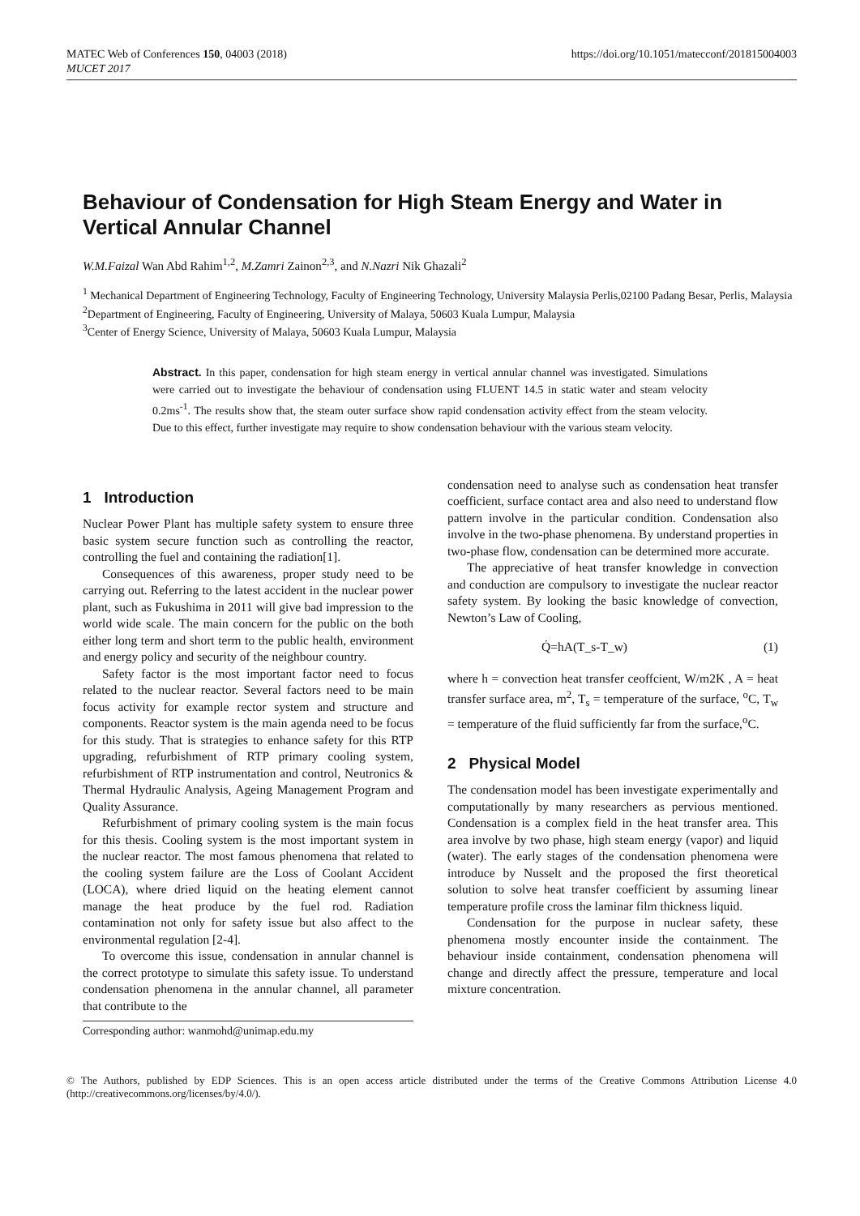MATEC Web of Conferences 150, 04003 (2018)
MUCET 2017
https://doi.org/10.1051/matecconf/201815004003
Behaviour of Condensation for High Steam Energy and Water in Vertical Annular Channel
W.M.Faizal Wan Abd Rahim<sup>1,2</sup>, M.Zamri Zainon<sup>2,3</sup>, and N.Nazri Nik Ghazali<sup>2</sup>
<sup>1</sup> Mechanical Department of Engineering Technology, Faculty of Engineering Technology, University Malaysia Perlis,02100 Padang Besar, Perlis, Malaysia
<sup>2</sup> Department of Engineering, Faculty of Engineering, University of Malaya, 50603 Kuala Lumpur, Malaysia
<sup>3</sup> Center of Energy Science, University of Malaya, 50603 Kuala Lumpur, Malaysia
Abstract. In this paper, condensation for high steam energy in vertical annular channel was investigated. Simulations were carried out to investigate the behaviour of condensation using FLUENT 14.5 in static water and steam velocity 0.2ms<sup>-1</sup>. The results show that, the steam outer surface show rapid condensation activity effect from the steam velocity. Due to this effect, further investigate may require to show condensation behaviour with the various steam velocity.
1 Introduction
Nuclear Power Plant has multiple safety system to ensure three basic system secure function such as controlling the reactor, controlling the fuel and containing the radiation[1].
Consequences of this awareness, proper study need to be carrying out. Referring to the latest accident in the nuclear power plant, such as Fukushima in 2011 will give bad impression to the world wide scale. The main concern for the public on the both either long term and short term to the public health, environment and energy policy and security of the neighbour country.
Safety factor is the most important factor need to focus related to the nuclear reactor. Several factors need to be main focus activity for example rector system and structure and components. Reactor system is the main agenda need to be focus for this study. That is strategies to enhance safety for this RTP upgrading, refurbishment of RTP primary cooling system, refurbishment of RTP instrumentation and control, Neutronics & Thermal Hydraulic Analysis, Ageing Management Program and Quality Assurance.
Refurbishment of primary cooling system is the main focus for this thesis. Cooling system is the most important system in the nuclear reactor. The most famous phenomena that related to the cooling system failure are the Loss of Coolant Accident (LOCA), where dried liquid on the heating element cannot manage the heat produce by the fuel rod. Radiation contamination not only for safety issue but also affect to the environmental regulation [2-4].
To overcome this issue, condensation in annular channel is the correct prototype to simulate this safety issue. To understand condensation phenomena in the annular channel, all parameter that contribute to the
condensation need to analyse such as condensation heat transfer coefficient, surface contact area and also need to understand flow pattern involve in the particular condition. Condensation also involve in the two-phase phenomena. By understand properties in two-phase flow, condensation can be determined more accurate.
The appreciative of heat transfer knowledge in convection and conduction are compulsory to investigate the nuclear reactor safety system. By looking the basic knowledge of convection, Newton’s Law of Cooling,
Q̇=hA(T_s-T_w) (1)
where h = convection heat transfer ceoffcient, W/m2K , A = heat transfer surface area, m<sup>2</sup>, T<sub>s</sub> = temperature of the surface, <sup>o</sup>C, T<sub>w</sub> = temperature of the fluid sufficiently far from the surface,<sup>o</sup>C.
2 Physical Model
The condensation model has been investigate experimentally and computationally by many researchers as pervious mentioned. Condensation is a complex field in the heat transfer area. This area involve by two phase, high steam energy (vapor) and liquid (water). The early stages of the condensation phenomena were introduce by Nusselt and the proposed the first theoretical solution to solve heat transfer coefficient by assuming linear temperature profile cross the laminar film thickness liquid.
Condensation for the purpose in nuclear safety, these phenomena mostly encounter inside the containment. The behaviour inside containment, condensation phenomena will change and directly affect the pressure, temperature and local mixture concentration.
Corresponding author: wanmohd@unimap.edu.my
© The Authors, published by EDP Sciences. This is an open access article distributed under the terms of the Creative Commons Attribution License 4.0 (http://creativecommons.org/licenses/by/4.0/).